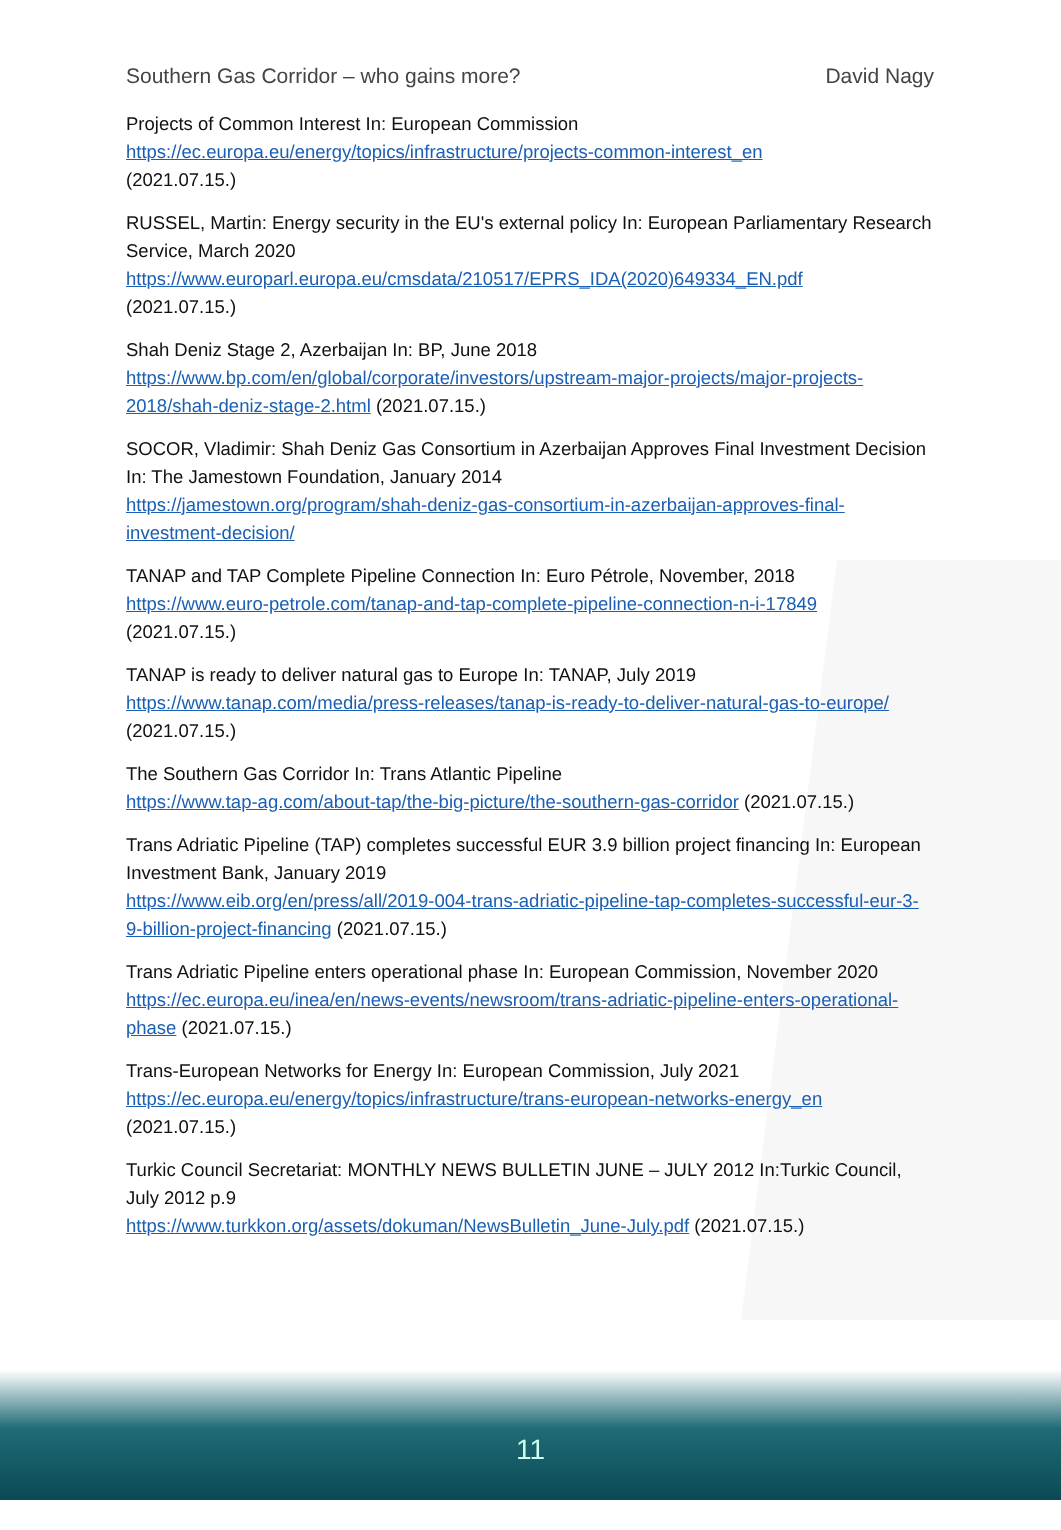Southern Gas Corridor – who gains more? David Nagy
Projects of Common Interest In: European Commission
https://ec.europa.eu/energy/topics/infrastructure/projects-common-interest_en
(2021.07.15.)
RUSSEL, Martin: Energy security in the EU's external policy In: European Parliamentary Research Service, March 2020
https://www.europarl.europa.eu/cmsdata/210517/EPRS_IDA(2020)649334_EN.pdf
(2021.07.15.)
Shah Deniz Stage 2, Azerbaijan In: BP, June 2018
https://www.bp.com/en/global/corporate/investors/upstream-major-projects/major-projects-2018/shah-deniz-stage-2.html (2021.07.15.)
SOCOR, Vladimir: Shah Deniz Gas Consortium in Azerbaijan Approves Final Investment Decision In: The Jamestown Foundation, January 2014
https://jamestown.org/program/shah-deniz-gas-consortium-in-azerbaijan-approves-final-investment-decision/
TANAP and TAP Complete Pipeline Connection In: Euro Pétrole, November, 2018
https://www.euro-petrole.com/tanap-and-tap-complete-pipeline-connection-n-i-17849
(2021.07.15.)
TANAP is ready to deliver natural gas to Europe In: TANAP, July 2019
https://www.tanap.com/media/press-releases/tanap-is-ready-to-deliver-natural-gas-to-europe/ (2021.07.15.)
The Southern Gas Corridor In: Trans Atlantic Pipeline
https://www.tap-ag.com/about-tap/the-big-picture/the-southern-gas-corridor (2021.07.15.)
Trans Adriatic Pipeline (TAP) completes successful EUR 3.9 billion project financing In: European Investment Bank, January 2019
https://www.eib.org/en/press/all/2019-004-trans-adriatic-pipeline-tap-completes-successful-eur-3-9-billion-project-financing (2021.07.15.)
Trans Adriatic Pipeline enters operational phase In: European Commission, November 2020
https://ec.europa.eu/inea/en/news-events/newsroom/trans-adriatic-pipeline-enters-operational-phase (2021.07.15.)
Trans-European Networks for Energy In: European Commission, July 2021
https://ec.europa.eu/energy/topics/infrastructure/trans-european-networks-energy_en
(2021.07.15.)
Turkic Council Secretariat: MONTHLY NEWS BULLETIN JUNE – JULY 2012 In:Turkic Council, July 2012 p.9
https://www.turkkon.org/assets/dokuman/NewsBulletin_June-July.pdf (2021.07.15.)
11